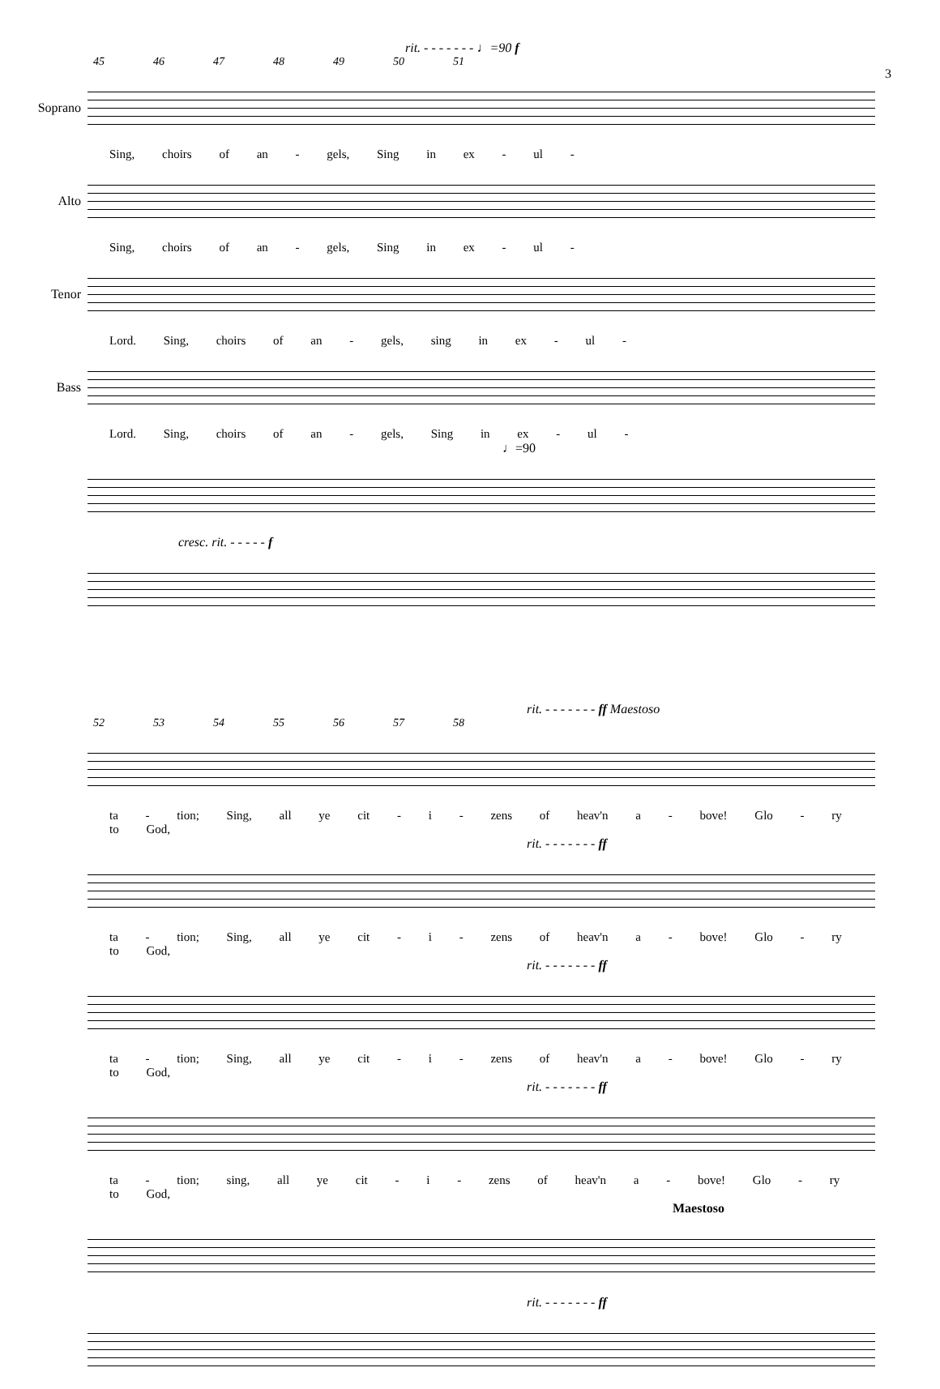rit. - - - - - - - ♩=90 f
3
45 46 47 48 49 50 51
Soprano
Sing, choirs of an - gels, Sing in ex - ul -
Alto
Sing, choirs of an - gels, Sing in ex - ul -
Tenor
Lord. Sing, choirs of an - gels, sing in ex - ul -
Bass
Lord. Sing, choirs of an - gels, Sing in ex - ul -
♩=90
cresc. rit. - - - - - f
rit. - - - - - - - ff Maestoso
52 53 54 55 56 57 58
ta - tion; Sing, all ye cit - i - zens of heav'n a - bove! Glo - ry to God,
rit. - - - - - - - ff
ta - tion; Sing, all ye cit - i - zens of heav'n a - bove! Glo - ry to God,
rit. - - - - - - - ff
ta - tion; Sing, all ye cit - i - zens of heav'n a - bove! Glo - ry to God,
rit. - - - - - - - ff
ta - tion; sing, all ye cit - i - zens of heav'n a - bove! Glo - ry to God,
Maestoso
rit. - - - - - - - ff